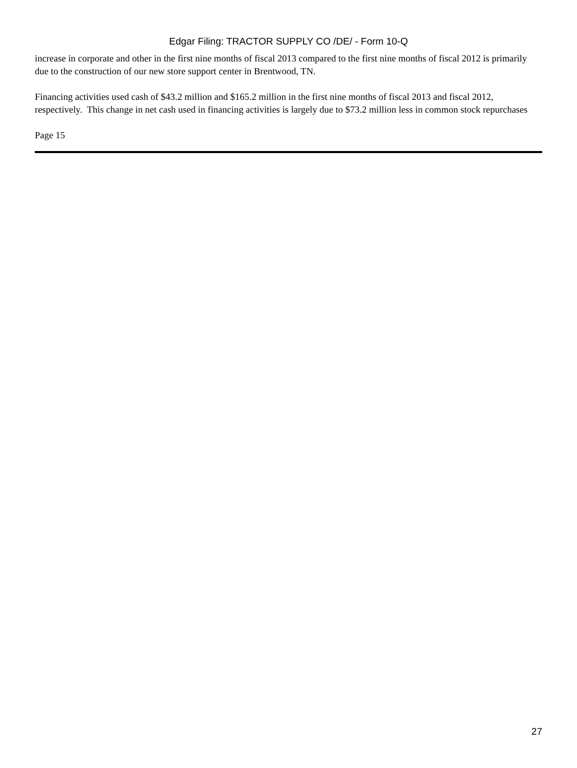Edgar Filing: TRACTOR SUPPLY CO /DE/ - Form 10-Q
increase in corporate and other in the first nine months of fiscal 2013 compared to the first nine months of fiscal 2012 is primarily due to the construction of our new store support center in Brentwood, TN.
Financing activities used cash of $43.2 million and $165.2 million in the first nine months of fiscal 2013 and fiscal 2012, respectively. This change in net cash used in financing activities is largely due to $73.2 million less in common stock repurchases
Page 15
27